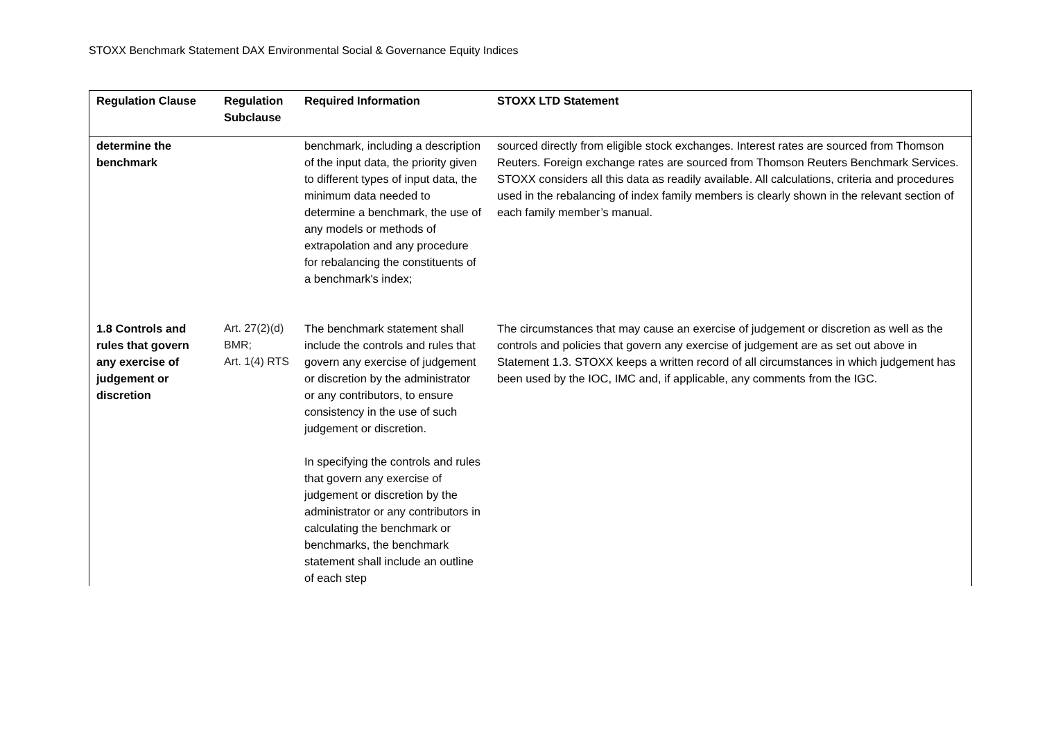STOXX Benchmark Statement DAX Environmental Social & Governance Equity Indices
| Regulation Clause | Regulation Subclause | Required Information | STOXX LTD Statement |
| --- | --- | --- | --- |
| determine the benchmark | | benchmark, including a description of the input data, the priority given to different types of input data, the minimum data needed to determine a benchmark, the use of any models or methods of extrapolation and any procedure for rebalancing the constituents of a benchmark's index; | sourced directly from eligible stock exchanges. Interest rates are sourced from Thomson Reuters. Foreign exchange rates are sourced from Thomson Reuters Benchmark Services. STOXX considers all this data as readily available. All calculations, criteria and procedures used in the rebalancing of index family members is clearly shown in the relevant section of each family member’s manual. |
| 1.8 Controls and rules that govern any exercise of judgement or discretion | Art. 27(2)(d) BMR; Art. 1(4) RTS | The benchmark statement shall include the controls and rules that govern any exercise of judgement or discretion by the administrator or any contributors, to ensure consistency in the use of such judgement or discretion. In specifying the controls and rules that govern any exercise of judgement or discretion by the administrator or any contributors in calculating the benchmark or benchmarks, the benchmark statement shall include an outline of each step | The circumstances that may cause an exercise of judgement or discretion as well as the controls and policies that govern any exercise of judgement are as set out above in Statement 1.3. STOXX keeps a written record of all circumstances in which judgement has been used by the IOC, IMC and, if applicable, any comments from the IGC. |